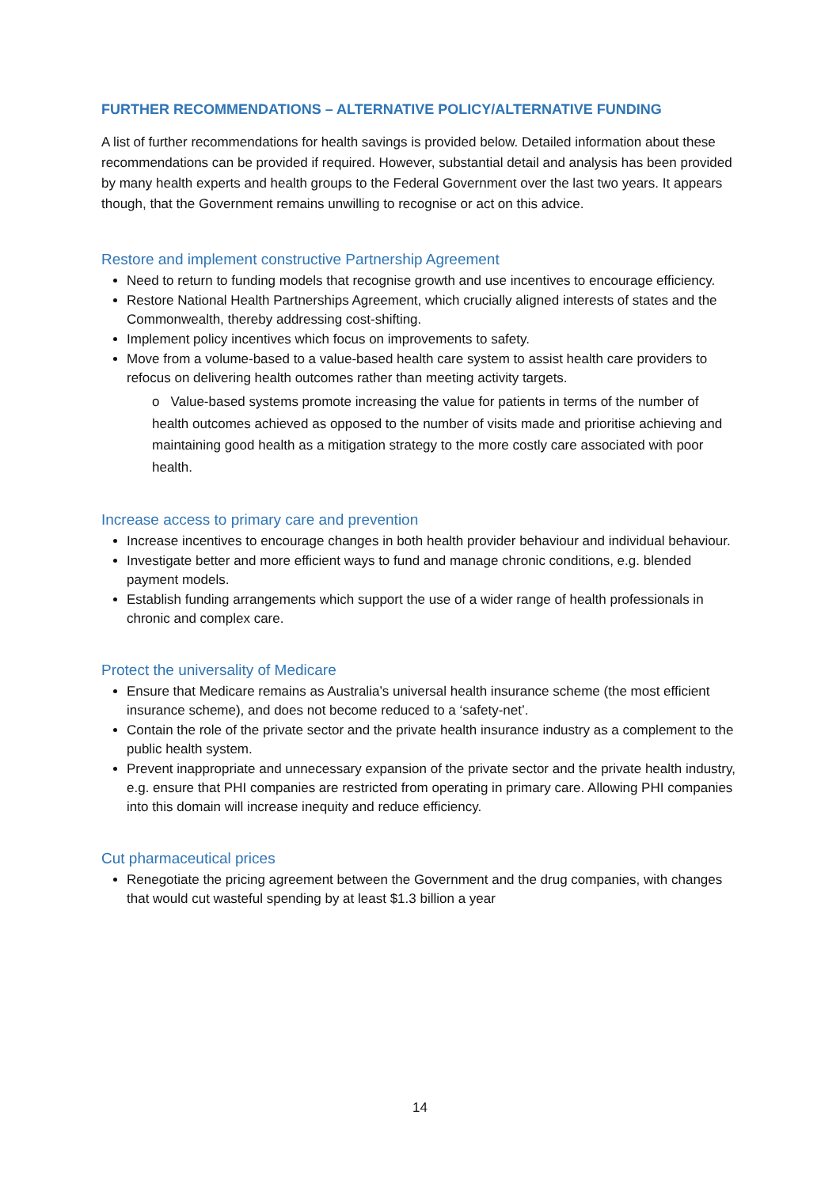FURTHER RECOMMENDATIONS – ALTERNATIVE POLICY/ALTERNATIVE FUNDING
A list of further recommendations for health savings is provided below. Detailed information about these recommendations can be provided if required. However, substantial detail and analysis has been provided by many health experts and health groups to the Federal Government over the last two years. It appears though, that the Government remains unwilling to recognise or act on this advice.
Restore and implement constructive Partnership Agreement
Need to return to funding models that recognise growth and use incentives to encourage efficiency.
Restore National Health Partnerships Agreement, which crucially aligned interests of states and the Commonwealth, thereby addressing cost-shifting.
Implement policy incentives which focus on improvements to safety.
Move from a volume-based to a value-based health care system to assist health care providers to refocus on delivering health outcomes rather than meeting activity targets.
o Value-based systems promote increasing the value for patients in terms of the number of health outcomes achieved as opposed to the number of visits made and prioritise achieving and maintaining good health as a mitigation strategy to the more costly care associated with poor health.
Increase access to primary care and prevention
Increase incentives to encourage changes in both health provider behaviour and individual behaviour.
Investigate better and more efficient ways to fund and manage chronic conditions, e.g. blended payment models.
Establish funding arrangements which support the use of a wider range of health professionals in chronic and complex care.
Protect the universality of Medicare
Ensure that Medicare remains as Australia’s universal health insurance scheme (the most efficient insurance scheme), and does not become reduced to a ‘safety-net’.
Contain the role of the private sector and the private health insurance industry as a complement to the public health system.
Prevent inappropriate and unnecessary expansion of the private sector and the private health industry, e.g. ensure that PHI companies are restricted from operating in primary care. Allowing PHI companies into this domain will increase inequity and reduce efficiency.
Cut pharmaceutical prices
Renegotiate the pricing agreement between the Government and the drug companies, with changes that would cut wasteful spending by at least $1.3 billion a year
14